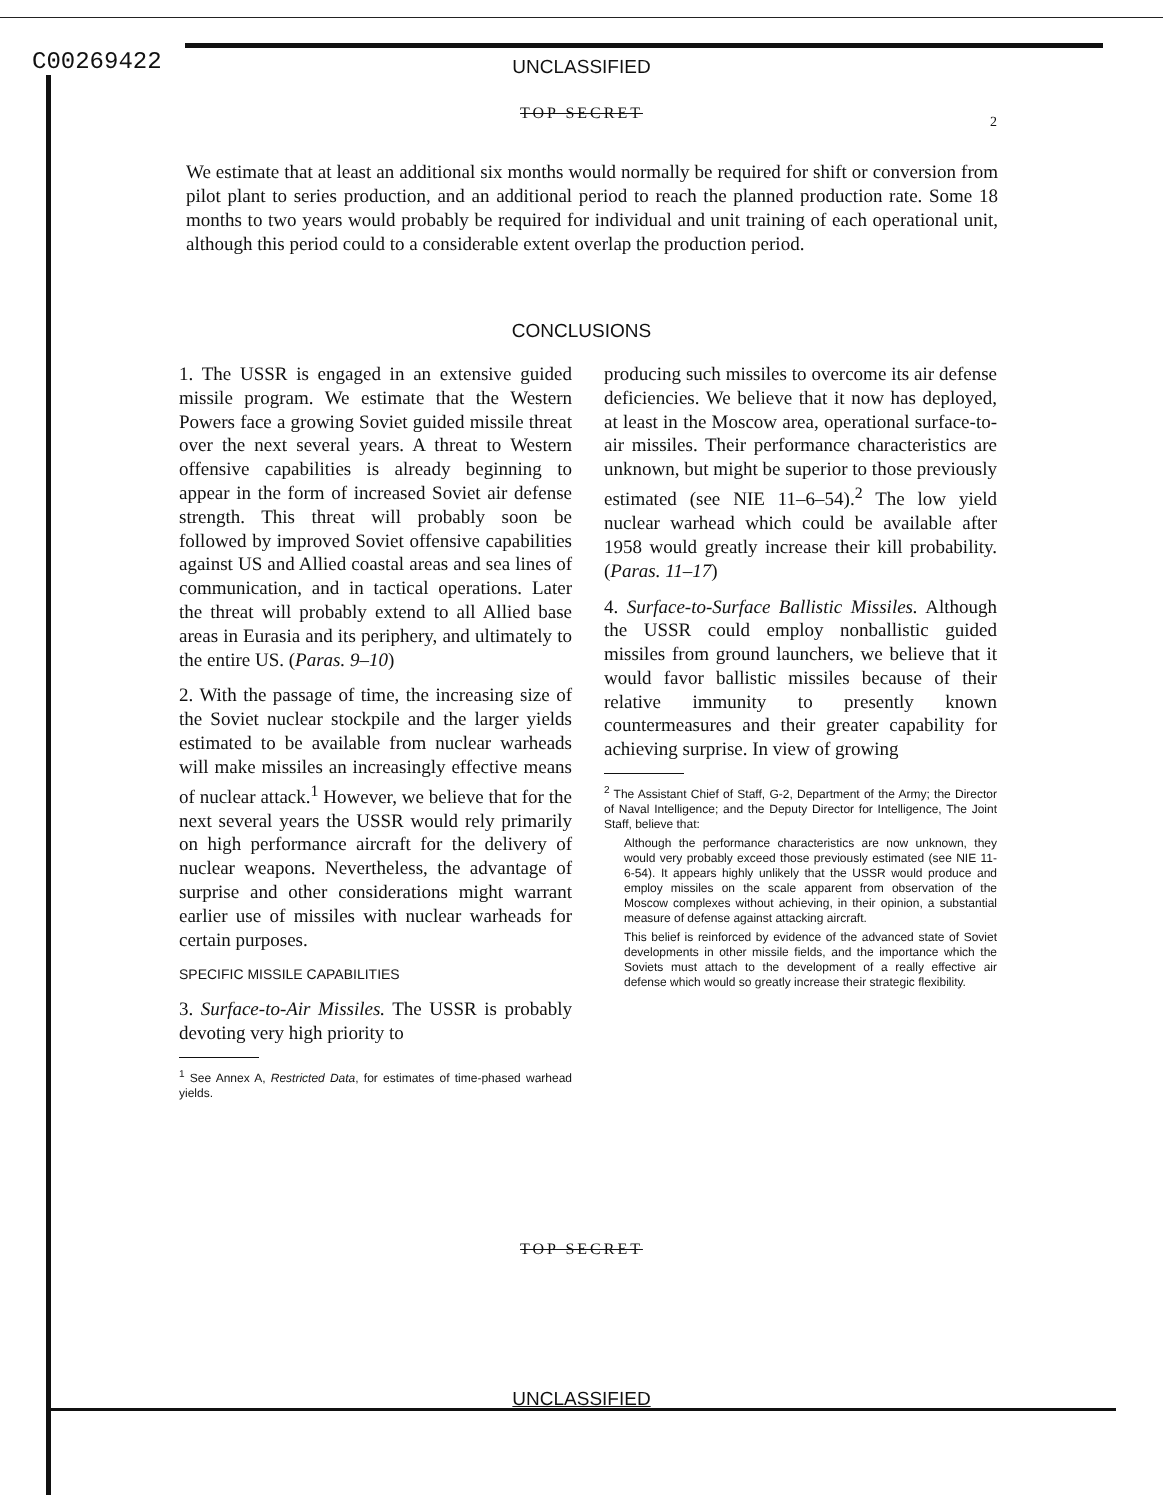C00269422
UNCLASSIFIED
TOP SECRET 2
We estimate that at least an additional six months would normally be required for shift or conversion from pilot plant to series production, and an additional period to reach the planned production rate. Some 18 months to two years would probably be required for individual and unit training of each operational unit, although this period could to a considerable extent overlap the production period.
CONCLUSIONS
1. The USSR is engaged in an extensive guided missile program. We estimate that the Western Powers face a growing Soviet guided missile threat over the next several years. A threat to Western offensive capabilities is already beginning to appear in the form of increased Soviet air defense strength. This threat will probably soon be followed by improved Soviet offensive capabilities against US and Allied coastal areas and sea lines of communication, and in tactical operations. Later the threat will probably extend to all Allied base areas in Eurasia and its periphery, and ultimately to the entire US. (Paras. 9–10)
2. With the passage of time, the increasing size of the Soviet nuclear stockpile and the larger yields estimated to be available from nuclear warheads will make missiles an increasingly effective means of nuclear attack.<sup>1</sup> However, we believe that for the next several years the USSR would rely primarily on high performance aircraft for the delivery of nuclear weapons. Nevertheless, the advantage of surprise and other considerations might warrant earlier use of missiles with nuclear warheads for certain purposes.
SPECIFIC MISSILE CAPABILITIES
3. Surface-to-Air Missiles. The USSR is probably devoting very high priority to
<sup>1</sup> See Annex A, Restricted Data, for estimates of time-phased warhead yields.
producing such missiles to overcome its air defense deficiencies. We believe that it now has deployed, at least in the Moscow area, operational surface-to-air missiles. Their performance characteristics are unknown, but might be superior to those previously estimated (see NIE 11–6–54).<sup>2</sup> The low yield nuclear warhead which could be available after 1958 would greatly increase their kill probability. (Paras. 11–17)
4. Surface-to-Surface Ballistic Missiles. Although the USSR could employ nonballistic guided missiles from ground launchers, we believe that it would favor ballistic missiles because of their relative immunity to presently known countermeasures and their greater capability for achieving surprise. In view of growing
<sup>2</sup> The Assistant Chief of Staff, G-2, Department of the Army; the Director of Naval Intelligence; and the Deputy Director for Intelligence, The Joint Staff, believe that:
Although the performance characteristics are now unknown, they would very probably exceed those previously estimated (see NIE 11-6-54). It appears highly unlikely that the USSR would produce and employ missiles on the scale apparent from observation of the Moscow complexes without achieving, in their opinion, a substantial measure of defense against attacking aircraft.
This belief is reinforced by evidence of the advanced state of Soviet developments in other missile fields, and the importance which the Soviets must attach to the development of a really effective air defense which would so greatly increase their strategic flexibility.
TOP SECRET
UNCLASSIFIED